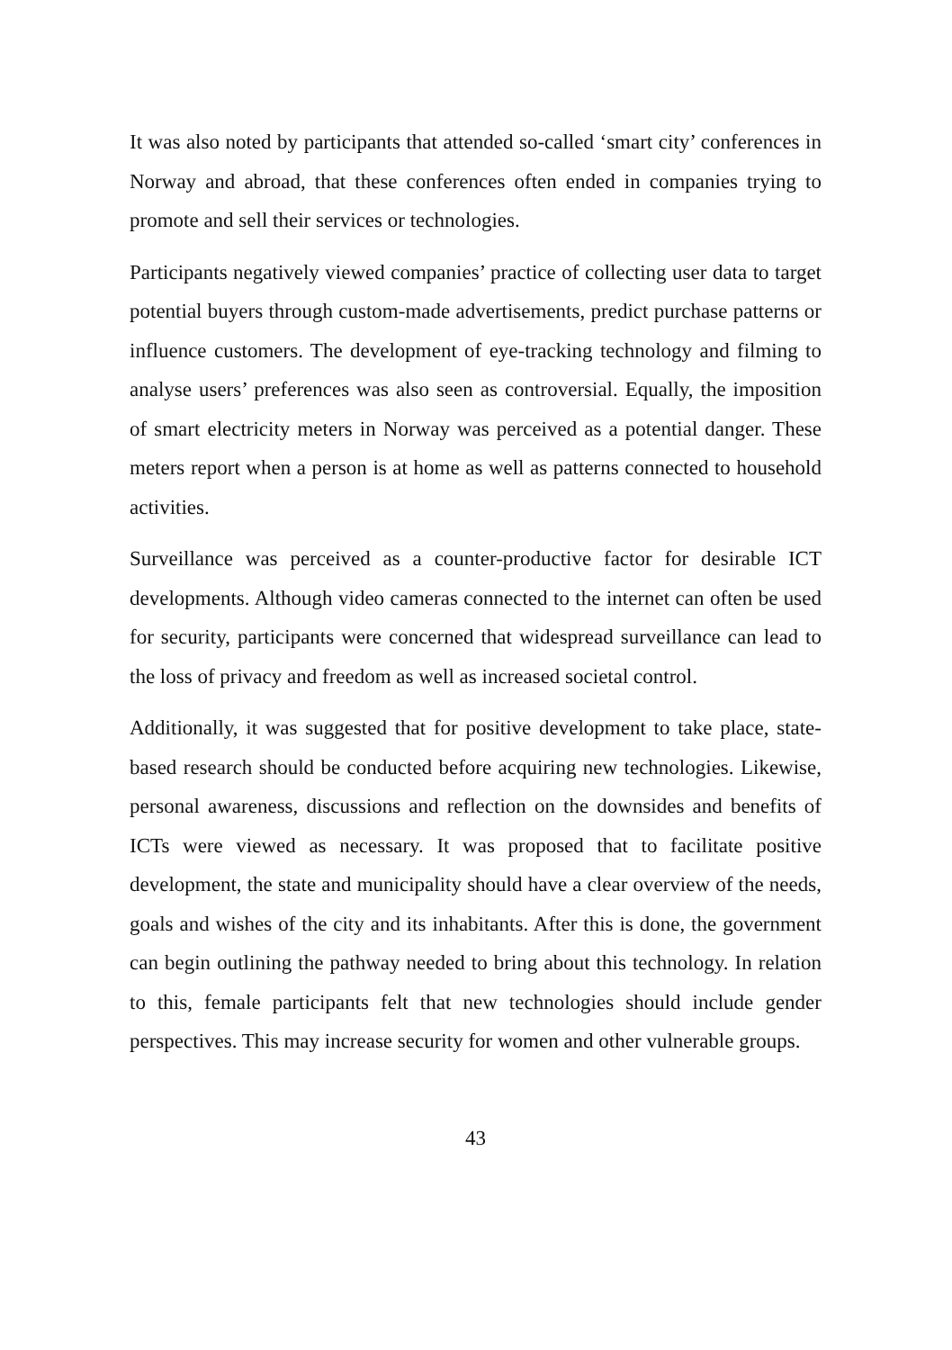It was also noted by participants that attended so-called ‘smart city’ conferences in Norway and abroad, that these conferences often ended in companies trying to promote and sell their services or technologies.
Participants negatively viewed companies’ practice of collecting user data to target potential buyers through custom-made advertisements, predict purchase patterns or influence customers. The development of eye-tracking technology and filming to analyse users’ preferences was also seen as controversial. Equally, the imposition of smart electricity meters in Norway was perceived as a potential danger. These meters report when a person is at home as well as patterns connected to household activities.
Surveillance was perceived as a counter-productive factor for desirable ICT developments. Although video cameras connected to the internet can often be used for security, participants were concerned that widespread surveillance can lead to the loss of privacy and freedom as well as increased societal control.
Additionally, it was suggested that for positive development to take place, state-based research should be conducted before acquiring new technologies. Likewise, personal awareness, discussions and reflection on the downsides and benefits of ICTs were viewed as necessary. It was proposed that to facilitate positive development, the state and municipality should have a clear overview of the needs, goals and wishes of the city and its inhabitants. After this is done, the government can begin outlining the pathway needed to bring about this technology. In relation to this, female participants felt that new technologies should include gender perspectives. This may increase security for women and other vulnerable groups.
43